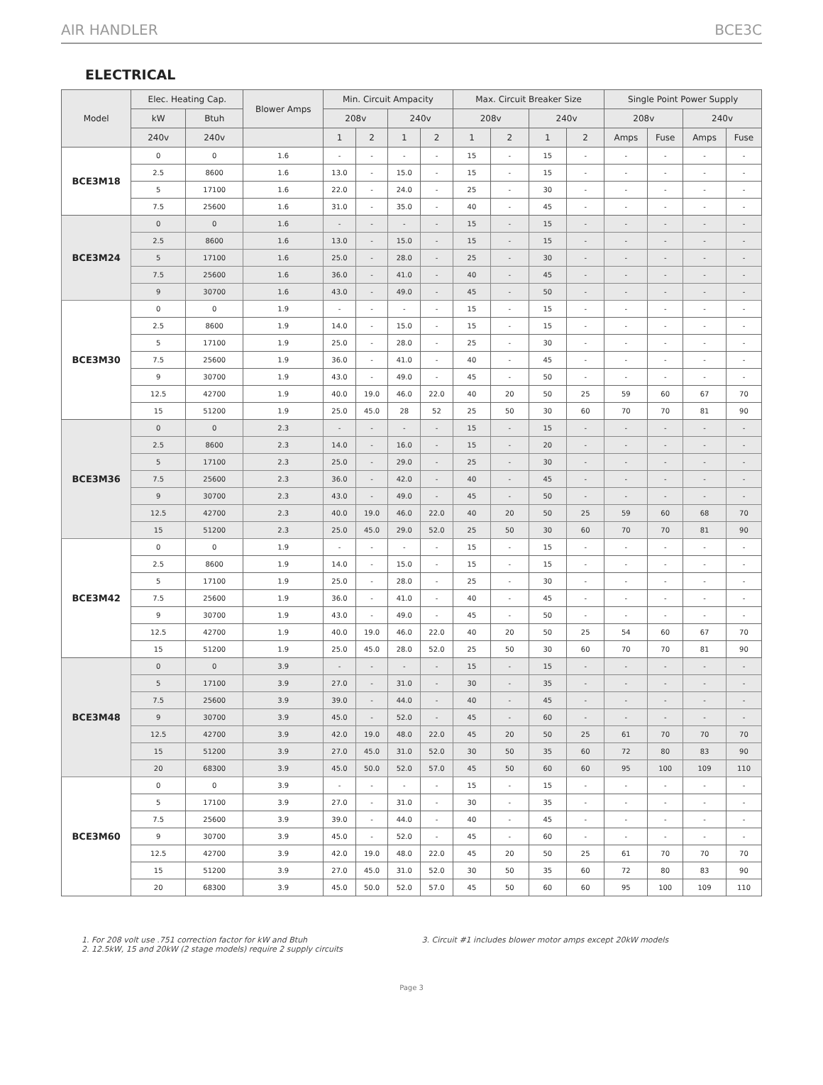AIR HANDLER BCE3C
ELECTRICAL
| Model | Elec. Heating Cap. | | Blower Amps | Min. Circuit Ampacity | | | | Max. Circuit Breaker Size | | | | Single Point Power Supply | | | |
| --- | --- | --- | --- | --- | --- | --- | --- | --- | --- | --- | --- | --- | --- | --- | --- |
| | kW | Btuh | | 208v | | 240v | | 208v | | 240v | | 208v | | 240v | |
| | 240v | 240v | | 1 | 2 | 1 | 2 | 1 | 2 | 1 | 2 | Amps | Fuse | Amps | Fuse |
| BCE3M18 | 0 | 0 | 1.6 | - | - | - | - | 15 | - | 15 | - | - | - | - | - |
| | 2.5 | 8600 | 1.6 | 13.0 | - | 15.0 | - | 15 | - | 15 | - | - | - | - | - |
| | 5 | 17100 | 1.6 | 22.0 | - | 24.0 | - | 25 | - | 30 | - | - | - | - | - |
| | 7.5 | 25600 | 1.6 | 31.0 | - | 35.0 | - | 40 | - | 45 | - | - | - | - | - |
| BCE3M24 | 0 | 0 | 1.6 | - | - | - | - | 15 | - | 15 | - | - | - | - | - |
| | 2.5 | 8600 | 1.6 | 13.0 | - | 15.0 | - | 15 | - | 15 | - | - | - | - | - |
| | 5 | 17100 | 1.6 | 25.0 | - | 28.0 | - | 25 | - | 30 | - | - | - | - | - |
| | 7.5 | 25600 | 1.6 | 36.0 | - | 41.0 | - | 40 | - | 45 | - | - | - | - | - |
| | 9 | 30700 | 1.6 | 43.0 | - | 49.0 | - | 45 | - | 50 | - | - | - | - | - |
| BCE3M30 | 0 | 0 | 1.9 | - | - | - | - | 15 | - | 15 | - | - | - | - | - |
| | 2.5 | 8600 | 1.9 | 14.0 | - | 15.0 | - | 15 | - | 15 | - | - | - | - | - |
| | 5 | 17100 | 1.9 | 25.0 | - | 28.0 | - | 25 | - | 30 | - | - | - | - | - |
| | 7.5 | 25600 | 1.9 | 36.0 | - | 41.0 | - | 40 | - | 45 | - | - | - | - | - |
| | 9 | 30700 | 1.9 | 43.0 | - | 49.0 | - | 45 | - | 50 | - | - | - | - | - |
| | 12.5 | 42700 | 1.9 | 40.0 | 19.0 | 46.0 | 22.0 | 40 | 20 | 50 | 25 | 59 | 60 | 67 | 70 |
| | 15 | 51200 | 1.9 | 25.0 | 45.0 | 28 | 52 | 25 | 50 | 30 | 60 | 70 | 70 | 81 | 90 |
| BCE3M36 | 0 | 0 | 2.3 | - | - | - | - | 15 | - | 15 | - | - | - | - | - |
| | 2.5 | 8600 | 2.3 | 14.0 | - | 16.0 | - | 15 | - | 20 | - | - | - | - | - |
| | 5 | 17100 | 2.3 | 25.0 | - | 29.0 | - | 25 | - | 30 | - | - | - | - | - |
| | 7.5 | 25600 | 2.3 | 36.0 | - | 42.0 | - | 40 | - | 45 | - | - | - | - | - |
| | 9 | 30700 | 2.3 | 43.0 | - | 49.0 | - | 45 | - | 50 | - | - | - | - | - |
| | 12.5 | 42700 | 2.3 | 40.0 | 19.0 | 46.0 | 22.0 | 40 | 20 | 50 | 25 | 59 | 60 | 68 | 70 |
| | 15 | 51200 | 2.3 | 25.0 | 45.0 | 29.0 | 52.0 | 25 | 50 | 30 | 60 | 70 | 70 | 81 | 90 |
| BCE3M42 | 0 | 0 | 1.9 | - | - | - | - | 15 | - | 15 | - | - | - | - | - |
| | 2.5 | 8600 | 1.9 | 14.0 | - | 15.0 | - | 15 | - | 15 | - | - | - | - | - |
| | 5 | 17100 | 1.9 | 25.0 | - | 28.0 | - | 25 | - | 30 | - | - | - | - | - |
| | 7.5 | 25600 | 1.9 | 36.0 | - | 41.0 | - | 40 | - | 45 | - | - | - | - | - |
| | 9 | 30700 | 1.9 | 43.0 | - | 49.0 | - | 45 | - | 50 | - | - | - | - | - |
| | 12.5 | 42700 | 1.9 | 40.0 | 19.0 | 46.0 | 22.0 | 40 | 20 | 50 | 25 | 54 | 60 | 67 | 70 |
| | 15 | 51200 | 1.9 | 25.0 | 45.0 | 28.0 | 52.0 | 25 | 50 | 30 | 60 | 70 | 70 | 81 | 90 |
| BCE3M48 | 0 | 0 | 3.9 | - | - | - | - | 15 | - | 15 | - | - | - | - | - |
| | 5 | 17100 | 3.9 | 27.0 | - | 31.0 | - | 30 | - | 35 | - | - | - | - | - |
| | 7.5 | 25600 | 3.9 | 39.0 | - | 44.0 | - | 40 | - | 45 | - | - | - | - | - |
| | 9 | 30700 | 3.9 | 45.0 | - | 52.0 | - | 45 | - | 60 | - | - | - | - | - |
| | 12.5 | 42700 | 3.9 | 42.0 | 19.0 | 48.0 | 22.0 | 45 | 20 | 50 | 25 | 61 | 70 | 70 | 70 |
| | 15 | 51200 | 3.9 | 27.0 | 45.0 | 31.0 | 52.0 | 30 | 50 | 35 | 60 | 72 | 80 | 83 | 90 |
| | 20 | 68300 | 3.9 | 45.0 | 50.0 | 52.0 | 57.0 | 45 | 50 | 60 | 60 | 95 | 100 | 109 | 110 |
| BCE3M60 | 0 | 0 | 3.9 | - | - | - | - | 15 | - | 15 | - | - | - | - | - |
| | 5 | 17100 | 3.9 | 27.0 | - | 31.0 | - | 30 | - | 35 | - | - | - | - | - |
| | 7.5 | 25600 | 3.9 | 39.0 | - | 44.0 | - | 40 | - | 45 | - | - | - | - | - |
| | 9 | 30700 | 3.9 | 45.0 | - | 52.0 | - | 45 | - | 60 | - | - | - | - | - |
| | 12.5 | 42700 | 3.9 | 42.0 | 19.0 | 48.0 | 22.0 | 45 | 20 | 50 | 25 | 61 | 70 | 70 | 70 |
| | 15 | 51200 | 3.9 | 27.0 | 45.0 | 31.0 | 52.0 | 30 | 50 | 35 | 60 | 72 | 80 | 83 | 90 |
| | 20 | 68300 | 3.9 | 45.0 | 50.0 | 52.0 | 57.0 | 45 | 50 | 60 | 60 | 95 | 100 | 109 | 110 |
1. For 208 volt use .751 correction factor for kW and Btuh
2. 12.5kW, 15 and 20kW (2 stage models) require 2 supply circuits
3. Circuit #1 includes blower motor amps except 20kW models
Page 3